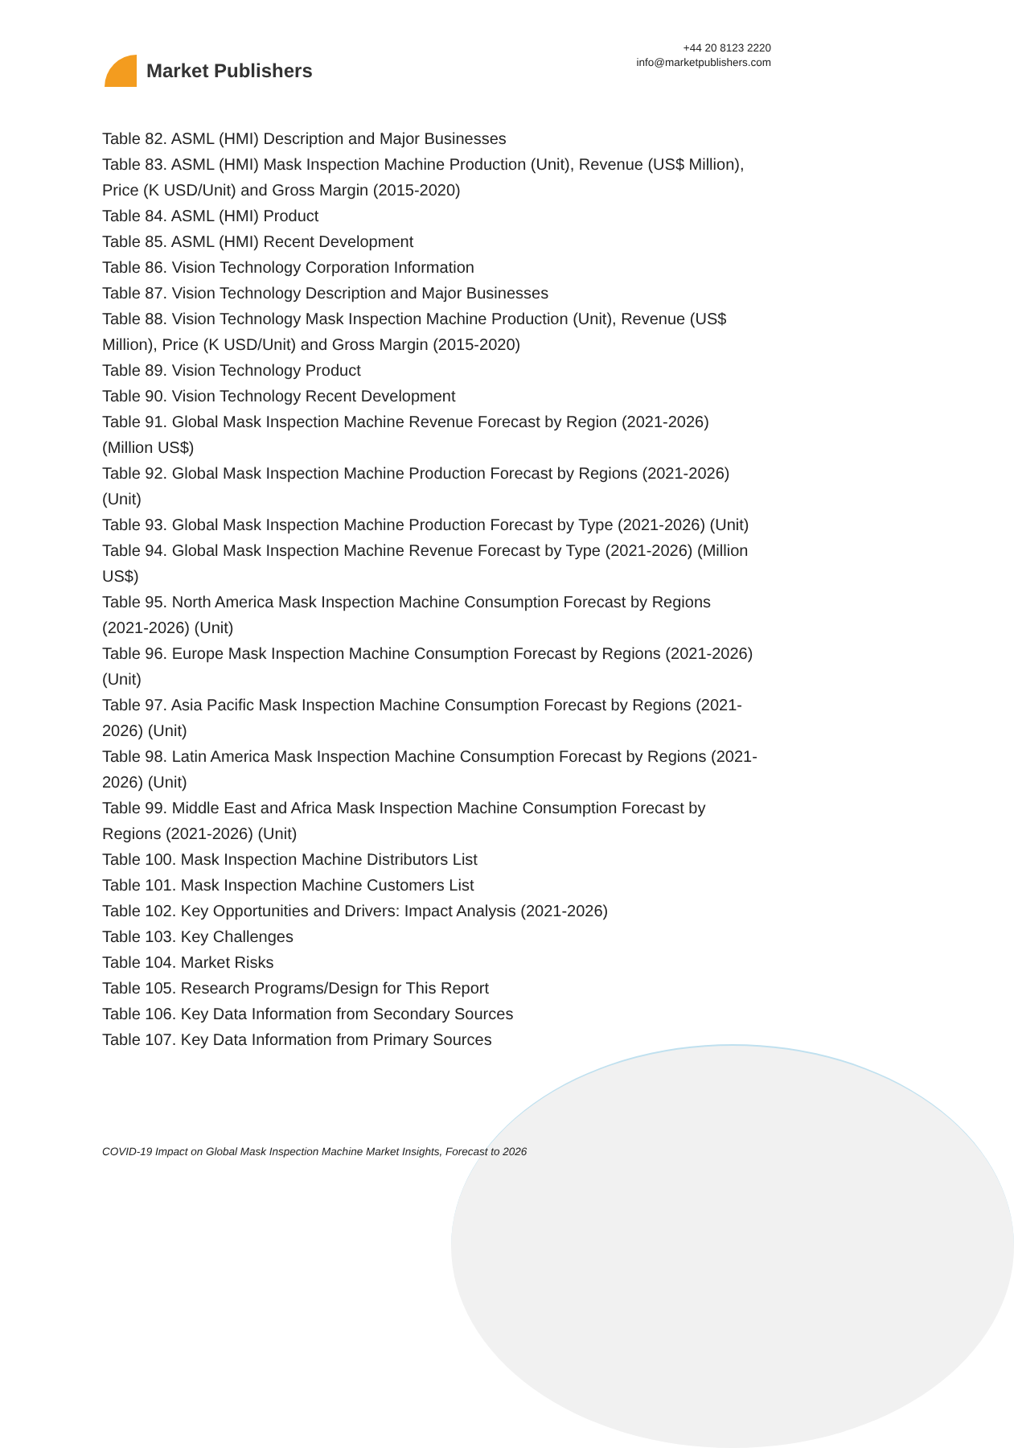Market Publishers
+44 20 8123 2220
info@marketpublishers.com
Table 82. ASML (HMI) Description and Major Businesses
Table 83. ASML (HMI) Mask Inspection Machine Production (Unit), Revenue (US$ Million), Price (K USD/Unit) and Gross Margin (2015-2020)
Table 84. ASML (HMI) Product
Table 85. ASML (HMI) Recent Development
Table 86. Vision Technology Corporation Information
Table 87. Vision Technology Description and Major Businesses
Table 88. Vision Technology Mask Inspection Machine Production (Unit), Revenue (US$ Million), Price (K USD/Unit) and Gross Margin (2015-2020)
Table 89. Vision Technology Product
Table 90. Vision Technology Recent Development
Table 91. Global Mask Inspection Machine Revenue Forecast by Region (2021-2026) (Million US$)
Table 92. Global Mask Inspection Machine Production Forecast by Regions (2021-2026) (Unit)
Table 93. Global Mask Inspection Machine Production Forecast by Type (2021-2026) (Unit)
Table 94. Global Mask Inspection Machine Revenue Forecast by Type (2021-2026) (Million US$)
Table 95. North America Mask Inspection Machine Consumption Forecast by Regions (2021-2026) (Unit)
Table 96. Europe Mask Inspection Machine Consumption Forecast by Regions (2021-2026) (Unit)
Table 97. Asia Pacific Mask Inspection Machine Consumption Forecast by Regions (2021-2026) (Unit)
Table 98. Latin America Mask Inspection Machine Consumption Forecast by Regions (2021-2026) (Unit)
Table 99. Middle East and Africa Mask Inspection Machine Consumption Forecast by Regions (2021-2026) (Unit)
Table 100. Mask Inspection Machine Distributors List
Table 101. Mask Inspection Machine Customers List
Table 102. Key Opportunities and Drivers: Impact Analysis (2021-2026)
Table 103. Key Challenges
Table 104. Market Risks
Table 105. Research Programs/Design for This Report
Table 106. Key Data Information from Secondary Sources
Table 107. Key Data Information from Primary Sources
COVID-19 Impact on Global Mask Inspection Machine Market Insights, Forecast to 2026